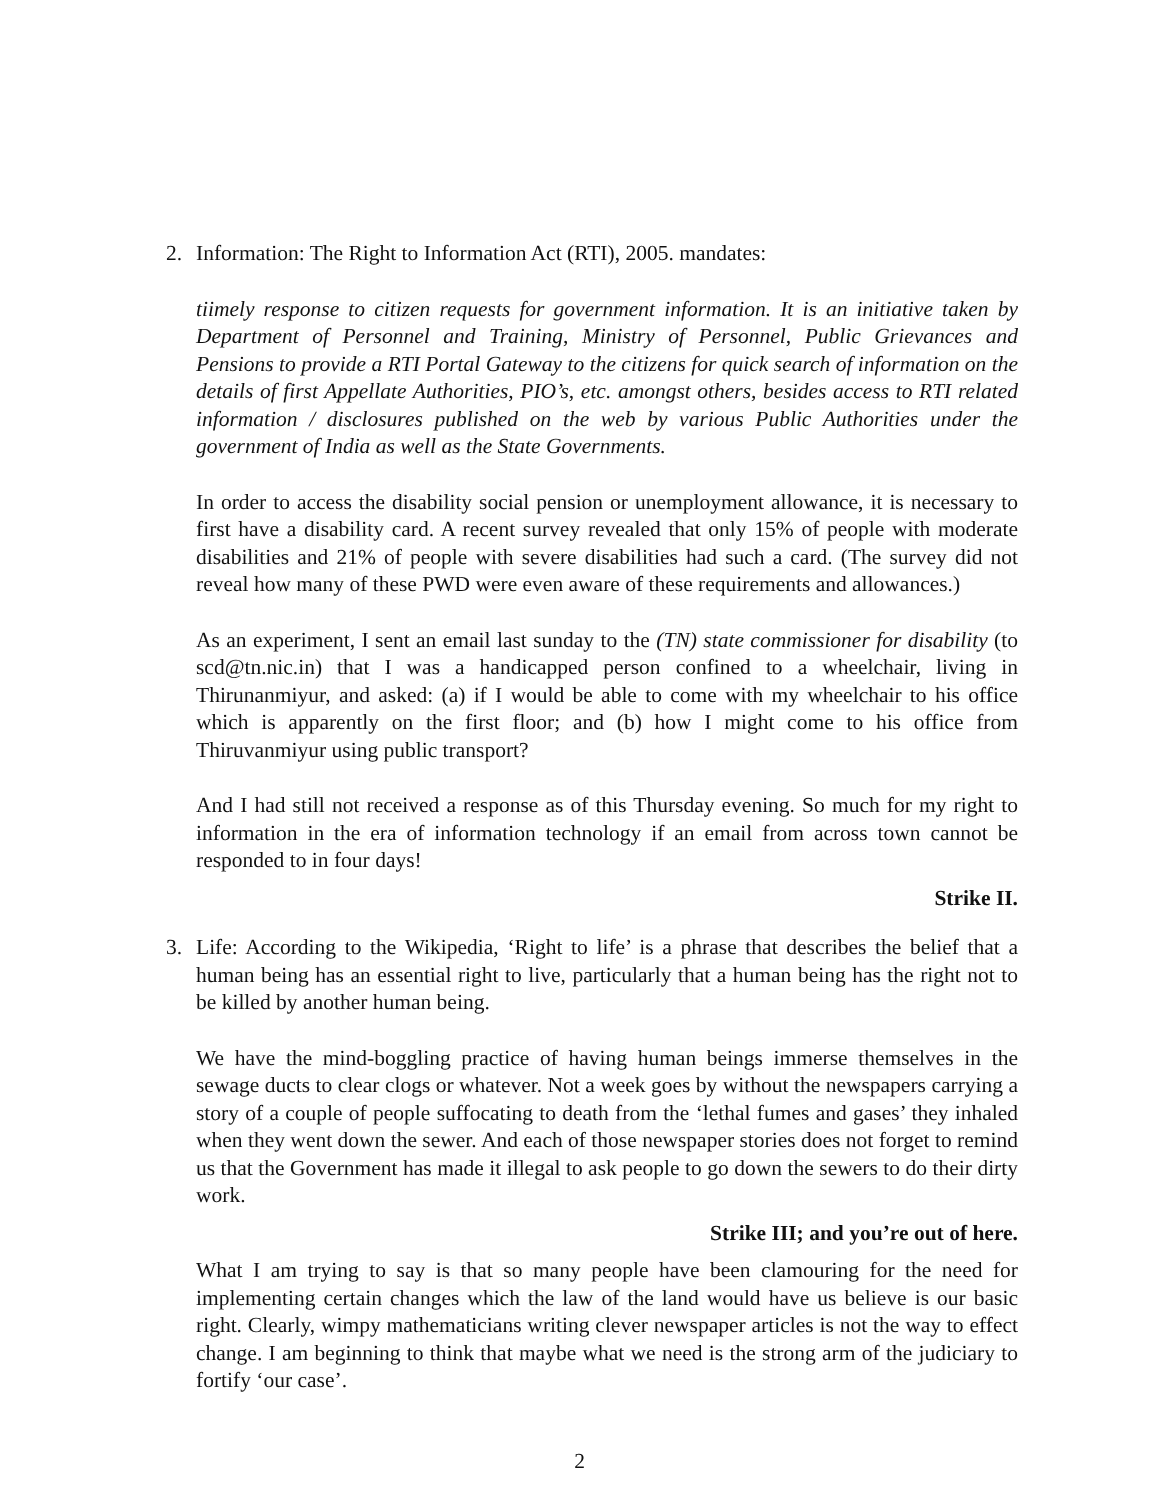2. Information: The Right to Information Act (RTI), 2005. mandates:
tiimely response to citizen requests for government information. It is an initiative taken by Department of Personnel and Training, Ministry of Personnel, Public Grievances and Pensions to provide a RTI Portal Gateway to the citizens for quick search of information on the details of first Appellate Authorities, PIO’s, etc. amongst others, besides access to RTI related information / disclosures published on the web by various Public Authorities under the government of India as well as the State Governments.
In order to access the disability social pension or unemployment allowance, it is necessary to first have a disability card. A recent survey revealed that only 15% of people with moderate disabilities and 21% of people with severe disabilities had such a card. (The survey did not reveal how many of these PWD were even aware of these requirements and allowances.)
As an experiment, I sent an email last sunday to the (TN) state commissioner for disability (to scd@tn.nic.in) that I was a handicapped person confined to a wheelchair, living in Thirunanmiyur, and asked: (a) if I would be able to come with my wheelchair to his office which is apparently on the first floor; and (b) how I might come to his office from Thiruvanmiyur using public transport?
And I had still not received a response as of this Thursday evening. So much for my right to information in the era of information technology if an email from across town cannot be responded to in four days!
Strike II.
3. Life: According to the Wikipedia, ‘Right to life’ is a phrase that describes the belief that a human being has an essential right to live, particularly that a human being has the right not to be killed by another human being.
We have the mind-boggling practice of having human beings immerse themselves in the sewage ducts to clear clogs or whatever. Not a week goes by without the newspapers carrying a story of a couple of people suffocating to death from the ‘lethal fumes and gases’ they inhaled when they went down the sewer. And each of those newspaper stories does not forget to remind us that the Government has made it illegal to ask people to go down the sewers to do their dirty work.
Strike III; and you’re out of here.
What I am trying to say is that so many people have been clamouring for the need for implementing certain changes which the law of the land would have us believe is our basic right. Clearly, wimpy mathematicians writing clever newspaper articles is not the way to effect change. I am beginning to think that maybe what we need is the strong arm of the judiciary to fortify ‘our case’.
2